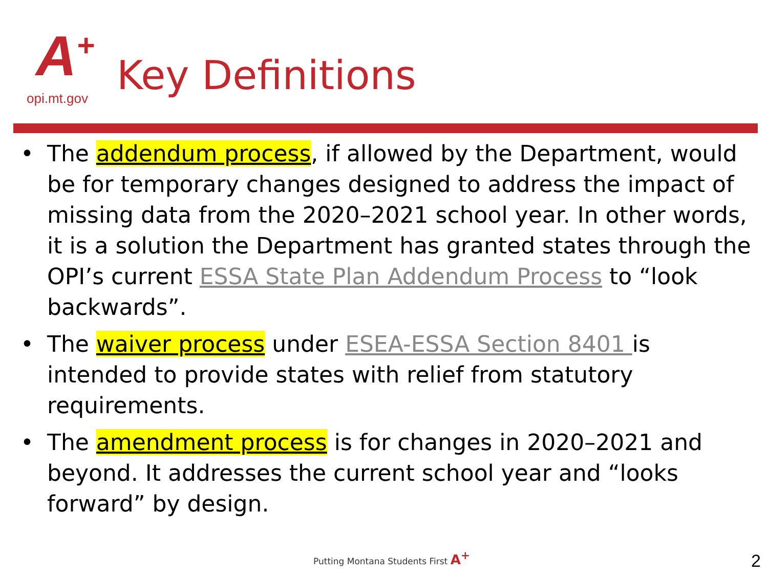A<sup>+</sup>
opi.mt.gov
Key Definitions
• The addendum process, if allowed by the Department, would be for temporary changes designed to address the impact of missing data from the 2020–2021 school year. In other words, it is a solution the Department has granted states through the OPI’s current ESSA State Plan Addendum Process to “look backwards”.
• The waiver process under ESEA-ESSA Section 8401 is intended to provide states with relief from statutory requirements.
• The amendment process is for changes in 2020–2021 and beyond. It addresses the current school year and “looks forward” by design.
Putting Montana Students First A<sup>+</sup>
2